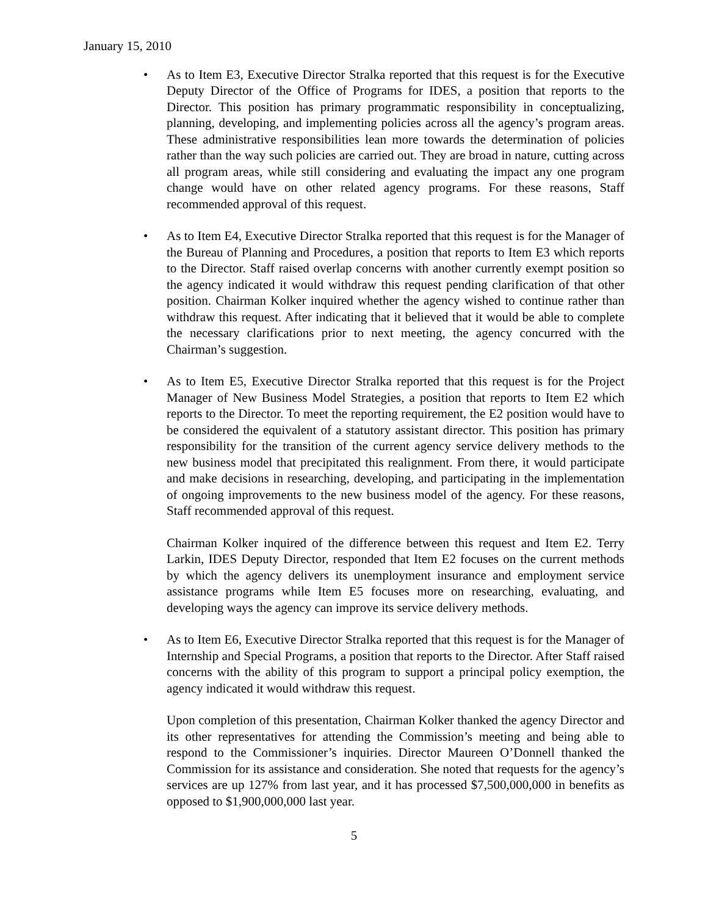January 15, 2010
• As to Item E3, Executive Director Stralka reported that this request is for the Executive Deputy Director of the Office of Programs for IDES, a position that reports to the Director. This position has primary programmatic responsibility in conceptualizing, planning, developing, and implementing policies across all the agency’s program areas. These administrative responsibilities lean more towards the determination of policies rather than the way such policies are carried out. They are broad in nature, cutting across all program areas, while still considering and evaluating the impact any one program change would have on other related agency programs. For these reasons, Staff recommended approval of this request.
• As to Item E4, Executive Director Stralka reported that this request is for the Manager of the Bureau of Planning and Procedures, a position that reports to Item E3 which reports to the Director. Staff raised overlap concerns with another currently exempt position so the agency indicated it would withdraw this request pending clarification of that other position. Chairman Kolker inquired whether the agency wished to continue rather than withdraw this request. After indicating that it believed that it would be able to complete the necessary clarifications prior to next meeting, the agency concurred with the Chairman’s suggestion.
• As to Item E5, Executive Director Stralka reported that this request is for the Project Manager of New Business Model Strategies, a position that reports to Item E2 which reports to the Director. To meet the reporting requirement, the E2 position would have to be considered the equivalent of a statutory assistant director. This position has primary responsibility for the transition of the current agency service delivery methods to the new business model that precipitated this realignment. From there, it would participate and make decisions in researching, developing, and participating in the implementation of ongoing improvements to the new business model of the agency. For these reasons, Staff recommended approval of this request.
Chairman Kolker inquired of the difference between this request and Item E2. Terry Larkin, IDES Deputy Director, responded that Item E2 focuses on the current methods by which the agency delivers its unemployment insurance and employment service assistance programs while Item E5 focuses more on researching, evaluating, and developing ways the agency can improve its service delivery methods.
• As to Item E6, Executive Director Stralka reported that this request is for the Manager of Internship and Special Programs, a position that reports to the Director. After Staff raised concerns with the ability of this program to support a principal policy exemption, the agency indicated it would withdraw this request.
Upon completion of this presentation, Chairman Kolker thanked the agency Director and its other representatives for attending the Commission’s meeting and being able to respond to the Commissioner’s inquiries. Director Maureen O’Donnell thanked the Commission for its assistance and consideration. She noted that requests for the agency’s services are up 127% from last year, and it has processed $7,500,000,000 in benefits as opposed to $1,900,000,000 last year.
5